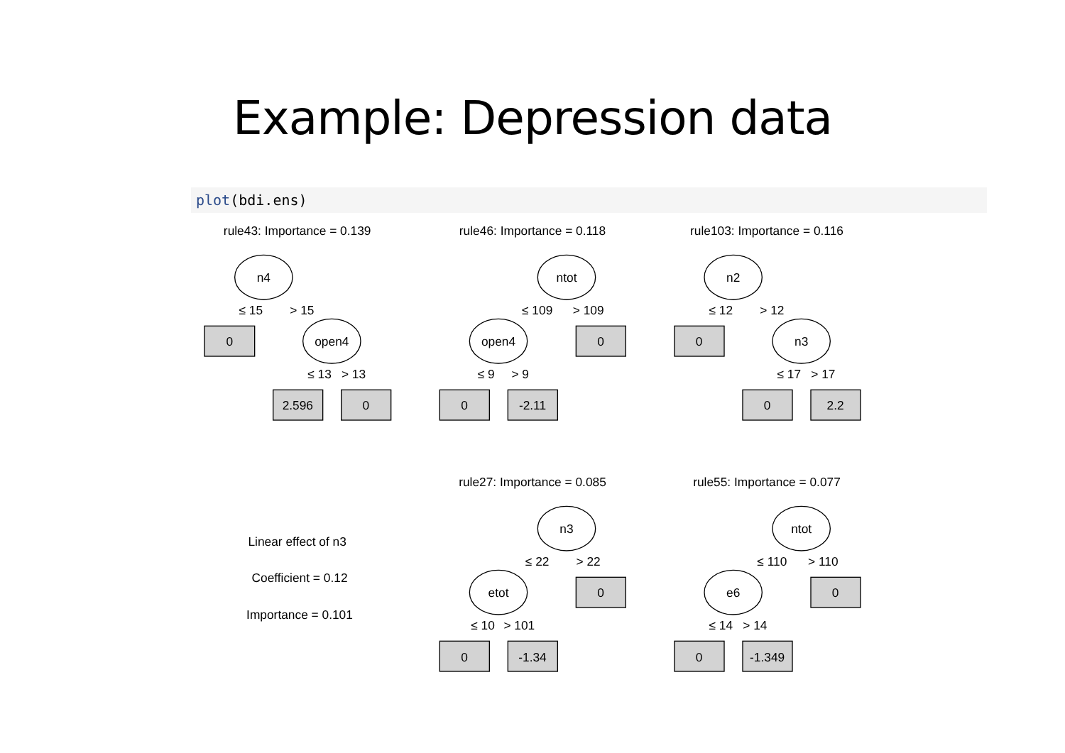Example: Depression data
plot(bdi.ens)
rule43: Importance = 0.139
n4
≤ 15
> 15
0
open4
≤ 13
> 13
2.596
0
rule46: Importance = 0.118
ntot
≤ 109
> 109
open4
0
≤ 9
> 9
0
-2.11
rule103: Importance = 0.116
n2
≤ 12
> 12
0
n3
≤ 17
> 17
0
2.2
Linear effect of n3
Coefficient = 0.12
Importance = 0.101
rule27: Importance = 0.085
n3
≤ 22
> 22
etot
0
≤ 10
> 101
0
-1.34
rule55: Importance = 0.077
ntot
≤ 110
> 110
e6
0
≤ 14
> 14
0
-1.349